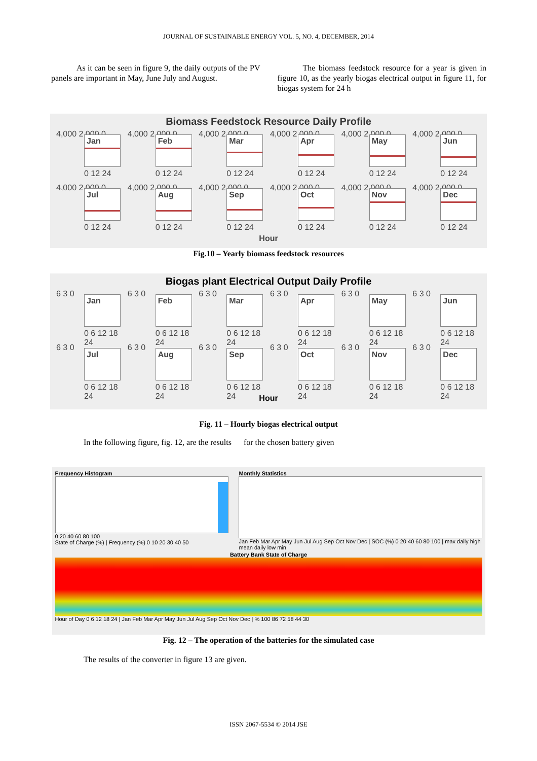JOURNAL OF SUSTAINABLE ENERGY VOL. 5, NO. 4, DECEMBER, 2014
As it can be seen in figure 9, the daily outputs of the PV panels are important in May, June July and August.
The biomass feedstock resource for a year is given in figure 10, as the yearly biogas electrical output in figure 11, for biogas system for 24 h
Biomass Feedstock Resource Daily Profile
4,000 2,000 0
Jan
0 12 24
4,000 2,000 0
Feb
0 12 24
4,000 2,000 0
Mar
0 12 24
4,000 2,000 0
Apr
0 12 24
4,000 2,000 0
May
0 12 24
4,000 2,000 0
Jun
0 12 24
4,000 2,000 0
Jul
0 12 24
4,000 2,000 0
Aug
0 12 24
4,000 2,000 0
Sep
0 12 24
4,000 2,000 0
Oct
0 12 24
4,000 2,000 0
Nov
0 12 24
4,000 2,000 0
Dec
0 12 24
Hour
Fig.10 – Yearly biomass feedstock resources
Biogas plant Electrical Output Daily Profile
6 3 0
Jan
0 6 12 18 24
6 3 0
Feb
0 6 12 18 24
6 3 0
Mar
0 6 12 18 24
6 3 0
Apr
0 6 12 18 24
6 3 0
May
0 6 12 18 24
6 3 0
Jun
0 6 12 18 24
6 3 0
Jul
0 6 12 18 24
6 3 0
Aug
0 6 12 18 24
6 3 0
Sep
0 6 12 18 24
6 3 0
Oct
0 6 12 18 24
6 3 0
Nov
0 6 12 18 24
6 3 0
Dec
0 6 12 18 24
Hour
Fig. 11 – Hourly biogas electrical output
In the following figure, fig. 12, are the results for the chosen battery given
Frequency Histogram
0 20 40 60 80 100
State of Charge (%) | Frequency (%) 0 10 20 30 40 50
Monthly Statistics
Jan Feb Mar Apr May Jun Jul Aug Sep Oct Nov Dec | SOC (%) 0 20 40 60 80 100 | max daily high mean daily low min
Battery Bank State of Charge
Hour of Day 0 6 12 18 24 | Jan Feb Mar Apr May Jun Jul Aug Sep Oct Nov Dec | % 100 86 72 58 44 30
Fig. 12 – The operation of the batteries for the simulated case
The results of the converter in figure 13 are given.
ISSN 2067-5534 © 2014 JSE